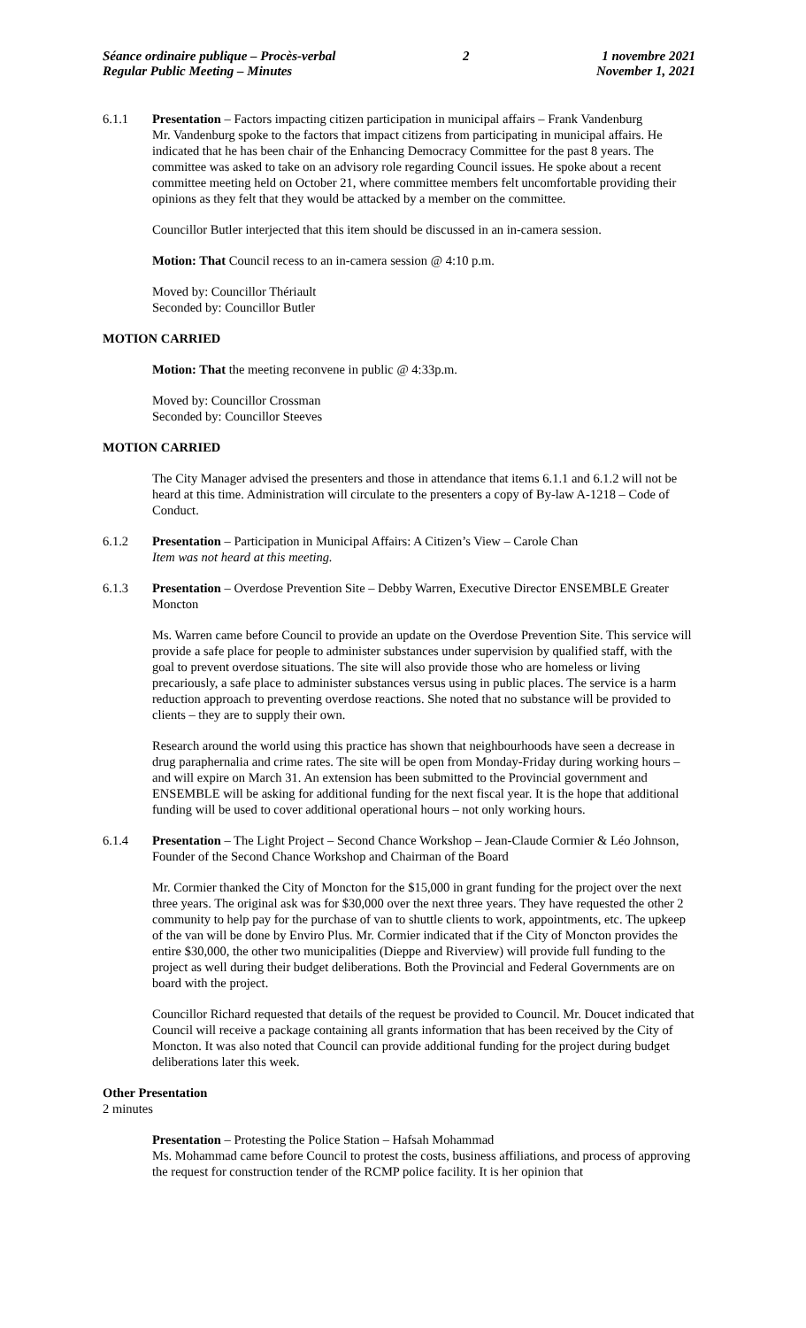Séance ordinaire publique – Procès-verbal
Regular Public Meeting – Minutes
2 1 novembre 2021
November 1, 2021
6.1.1 Presentation – Factors impacting citizen participation in municipal affairs – Frank Vandenburg
Mr. Vandenburg spoke to the factors that impact citizens from participating in municipal affairs. He indicated that he has been chair of the Enhancing Democracy Committee for the past 8 years. The committee was asked to take on an advisory role regarding Council issues. He spoke about a recent committee meeting held on October 21, where committee members felt uncomfortable providing their opinions as they felt that they would be attacked by a member on the committee.
Councillor Butler interjected that this item should be discussed in an in-camera session.
Motion: That Council recess to an in-camera session @ 4:10 p.m.
Moved by: Councillor Thériault
Seconded by: Councillor Butler
MOTION CARRIED
Motion: That the meeting reconvene in public @ 4:33p.m.
Moved by: Councillor Crossman
Seconded by: Councillor Steeves
MOTION CARRIED
The City Manager advised the presenters and those in attendance that items 6.1.1 and 6.1.2 will not be heard at this time. Administration will circulate to the presenters a copy of By-law A-1218 – Code of Conduct.
6.1.2 Presentation – Participation in Municipal Affairs: A Citizen’s View – Carole Chan
Item was not heard at this meeting.
6.1.3 Presentation – Overdose Prevention Site – Debby Warren, Executive Director ENSEMBLE Greater Moncton
Ms. Warren came before Council to provide an update on the Overdose Prevention Site. This service will provide a safe place for people to administer substances under supervision by qualified staff, with the goal to prevent overdose situations. The site will also provide those who are homeless or living precariously, a safe place to administer substances versus using in public places. The service is a harm reduction approach to preventing overdose reactions. She noted that no substance will be provided to clients – they are to supply their own.
Research around the world using this practice has shown that neighbourhoods have seen a decrease in drug paraphernalia and crime rates. The site will be open from Monday-Friday during working hours – and will expire on March 31. An extension has been submitted to the Provincial government and ENSEMBLE will be asking for additional funding for the next fiscal year. It is the hope that additional funding will be used to cover additional operational hours – not only working hours.
6.1.4 Presentation – The Light Project – Second Chance Workshop – Jean-Claude Cormier & Léo Johnson, Founder of the Second Chance Workshop and Chairman of the Board
Mr. Cormier thanked the City of Moncton for the $15,000 in grant funding for the project over the next three years. The original ask was for $30,000 over the next three years. They have requested the other 2 community to help pay for the purchase of van to shuttle clients to work, appointments, etc. The upkeep of the van will be done by Enviro Plus. Mr. Cormier indicated that if the City of Moncton provides the entire $30,000, the other two municipalities (Dieppe and Riverview) will provide full funding to the project as well during their budget deliberations. Both the Provincial and Federal Governments are on board with the project.
Councillor Richard requested that details of the request be provided to Council. Mr. Doucet indicated that Council will receive a package containing all grants information that has been received by the City of Moncton. It was also noted that Council can provide additional funding for the project during budget deliberations later this week.
Other Presentation
2 minutes
Presentation – Protesting the Police Station – Hafsah Mohammad
Ms. Mohammad came before Council to protest the costs, business affiliations, and process of approving the request for construction tender of the RCMP police facility. It is her opinion that